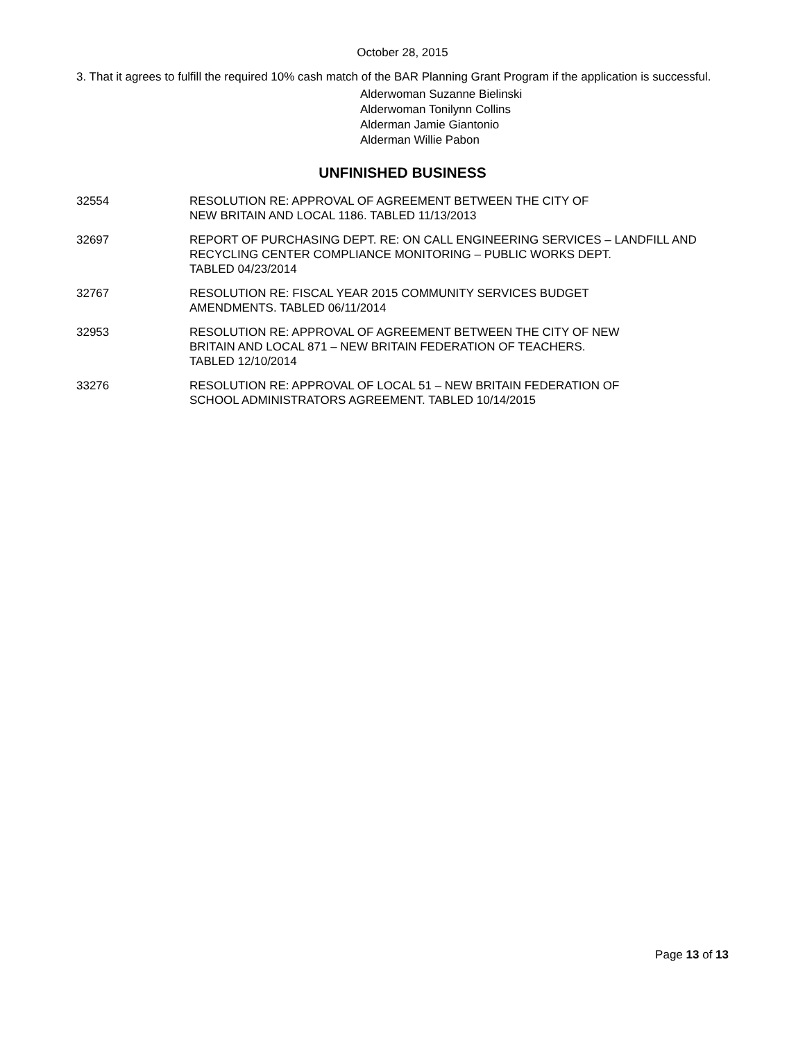October 28, 2015
3. That it agrees to fulfill the required 10% cash match of the BAR Planning Grant Program if the application is successful.
Alderwoman Suzanne Bielinski
Alderwoman Tonilynn Collins
Alderman Jamie Giantonio
Alderman Willie Pabon
UNFINISHED BUSINESS
32554 RESOLUTION RE: APPROVAL OF AGREEMENT BETWEEN THE CITY OF
NEW BRITAIN AND LOCAL 1186. TABLED 11/13/2013
32697 REPORT OF PURCHASING DEPT. RE: ON CALL ENGINEERING SERVICES – LANDFILL AND RECYCLING CENTER COMPLIANCE MONITORING – PUBLIC WORKS DEPT.
TABLED 04/23/2014
32767 RESOLUTION RE: FISCAL YEAR 2015 COMMUNITY SERVICES BUDGET
AMENDMENTS. TABLED 06/11/2014
32953 RESOLUTION RE: APPROVAL OF AGREEMENT BETWEEN THE CITY OF NEW
BRITAIN AND LOCAL 871 – NEW BRITAIN FEDERATION OF TEACHERS.
TABLED 12/10/2014
33276 RESOLUTION RE: APPROVAL OF LOCAL 51 – NEW BRITAIN FEDERATION OF
SCHOOL ADMINISTRATORS AGREEMENT. TABLED 10/14/2015
Page 13 of 13